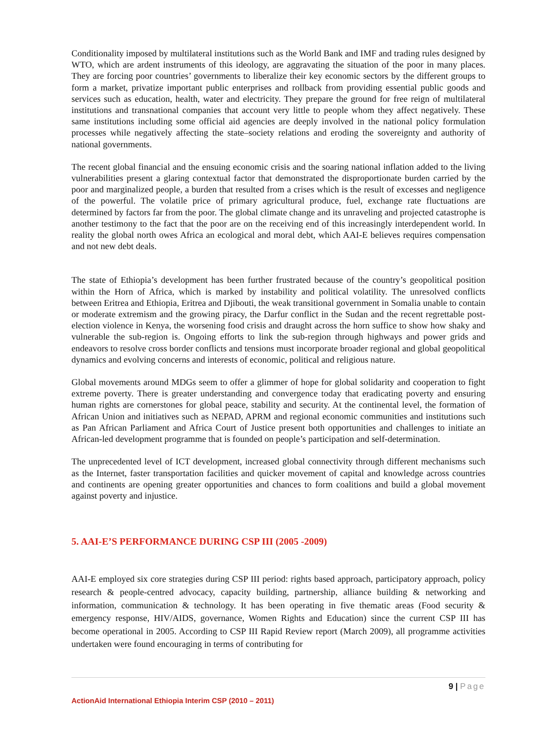Conditionality imposed by multilateral institutions such as the World Bank and IMF and trading rules designed by WTO, which are ardent instruments of this ideology, are aggravating the situation of the poor in many places. They are forcing poor countries’ governments to liberalize their key economic sectors by the different groups to form a market, privatize important public enterprises and rollback from providing essential public goods and services such as education, health, water and electricity. They prepare the ground for free reign of multilateral institutions and transnational companies that account very little to people whom they affect negatively. These same institutions including some official aid agencies are deeply involved in the national policy formulation processes while negatively affecting the state–society relations and eroding the sovereignty and authority of national governments.
The recent global financial and the ensuing economic crisis and the soaring national inflation added to the living vulnerabilities present a glaring contextual factor that demonstrated the disproportionate burden carried by the poor and marginalized people, a burden that resulted from a crises which is the result of excesses and negligence of the powerful. The volatile price of primary agricultural produce, fuel, exchange rate fluctuations are determined by factors far from the poor. The global climate change and its unraveling and projected catastrophe is another testimony to the fact that the poor are on the receiving end of this increasingly interdependent world. In reality the global north owes Africa an ecological and moral debt, which AAI-E believes requires compensation and not new debt deals.
The state of Ethiopia’s development has been further frustrated because of the country’s geopolitical position within the Horn of Africa, which is marked by instability and political volatility. The unresolved conflicts between Eritrea and Ethiopia, Eritrea and Djibouti, the weak transitional government in Somalia unable to contain or moderate extremism and the growing piracy, the Darfur conflict in the Sudan and the recent regrettable post-election violence in Kenya, the worsening food crisis and draught across the horn suffice to show how shaky and vulnerable the sub-region is. Ongoing efforts to link the sub-region through highways and power grids and endeavors to resolve cross border conflicts and tensions must incorporate broader regional and global geopolitical dynamics and evolving concerns and interests of economic, political and religious nature.
Global movements around MDGs seem to offer a glimmer of hope for global solidarity and cooperation to fight extreme poverty. There is greater understanding and convergence today that eradicating poverty and ensuring human rights are cornerstones for global peace, stability and security. At the continental level, the formation of African Union and initiatives such as NEPAD, APRM and regional economic communities and institutions such as Pan African Parliament and Africa Court of Justice present both opportunities and challenges to initiate an African-led development programme that is founded on people’s participation and self-determination.
The unprecedented level of ICT development, increased global connectivity through different mechanisms such as the Internet, faster transportation facilities and quicker movement of capital and knowledge across countries and continents are opening greater opportunities and chances to form coalitions and build a global movement against poverty and injustice.
5. AAI-E’S PERFORMANCE DURING CSP III (2005 -2009)
AAI-E employed six core strategies during CSP III period: rights based approach, participatory approach, policy research & people-centred advocacy, capacity building, partnership, alliance building & networking and information, communication & technology. It has been operating in five thematic areas (Food security & emergency response, HIV/AIDS, governance, Women Rights and Education) since the current CSP III has become operational in 2005. According to CSP III Rapid Review report (March 2009), all programme activities undertaken were found encouraging in terms of contributing for
9 | Page
ActionAid International Ethiopia Interim CSP (2010 – 2011)